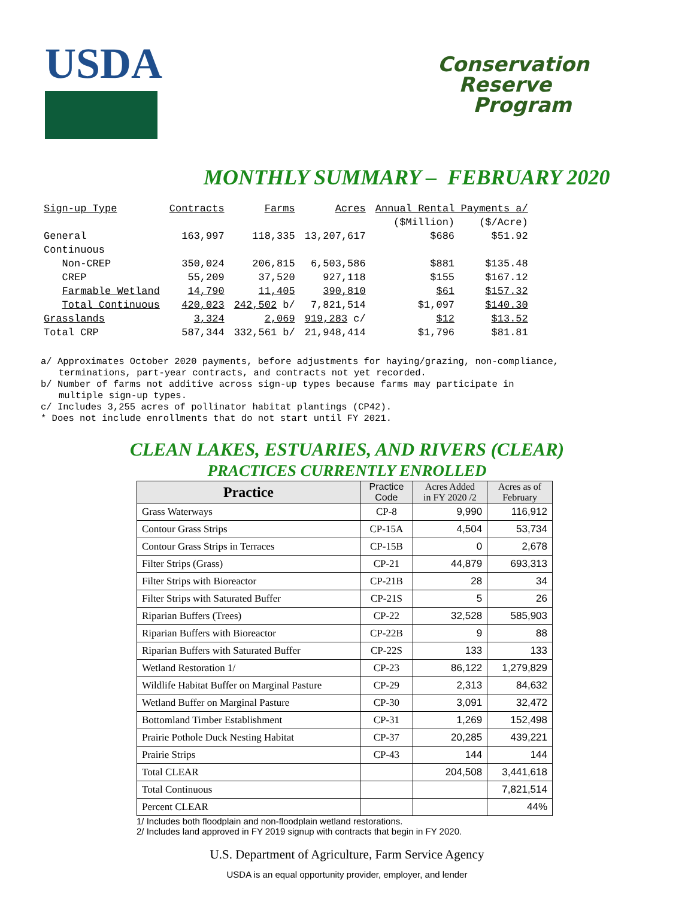USDA
Conservation
Reserve
Program
MONTHLY SUMMARY – FEBRUARY 2020
| Sign-up Type | Contracts | Farms | Acres | Annual Rental Payments a/ | |
| | | | | ($Million) | ($/Acre) |
| General | 163,997 | 118,335 | 13,207,617 | $686 | $51.92 |
| Continuous | | | | | |
| Non-CREP | 350,024 | 206,815 | 6,503,586 | $881 | $135.48 |
| CREP | 55,209 | 37,520 | 927,118 | $155 | $167.12 |
| Farmable Wetland | 14,790 | 11,405 | 390,810 | $61 | $157.32 |
| Total Continuous | 420,023 | 242,502 b/ | 7,821,514 | $1,097 | $140.30 |
| Grasslands | 3,324 | 2,069 | 919,283 c/ | $12 | $13.52 |
| Total CRP | 587,344 | 332,561 b/ | 21,948,414 | $1,796 | $81.81 |
a/ Approximates October 2020 payments, before adjustments for haying/grazing, non-compliance,
terminations, part-year contracts, and contracts not yet recorded.
b/ Number of farms not additive across sign-up types because farms may participate in
multiple sign-up types.
c/ Includes 3,255 acres of pollinator habitat plantings (CP42).
* Does not include enrollments that do not start until FY 2021.
CLEAN LAKES, ESTUARIES, AND RIVERS (CLEAR)
PRACTICES CURRENTLY ENROLLED
| Practice | Practice Code | Acres Added in FY 2020 /2 | Acres as of February |
| --- | --- | --- | --- |
| Grass Waterways | CP-8 | 9,990 | 116,912 |
| Contour Grass Strips | CP-15A | 4,504 | 53,734 |
| Contour Grass Strips in Terraces | CP-15B | 0 | 2,678 |
| Filter Strips (Grass) | CP-21 | 44,879 | 693,313 |
| Filter Strips with Bioreactor | CP-21B | 28 | 34 |
| Filter Strips with Saturated Buffer | CP-21S | 5 | 26 |
| Riparian Buffers (Trees) | CP-22 | 32,528 | 585,903 |
| Riparian Buffers with Bioreactor | CP-22B | 9 | 88 |
| Riparian Buffers with Saturated Buffer | CP-22S | 133 | 133 |
| Wetland Restoration 1/ | CP-23 | 86,122 | 1,279,829 |
| Wildlife Habitat Buffer on Marginal Pasture | CP-29 | 2,313 | 84,632 |
| Wetland Buffer on Marginal Pasture | CP-30 | 3,091 | 32,472 |
| Bottomland Timber Establishment | CP-31 | 1,269 | 152,498 |
| Prairie Pothole Duck Nesting Habitat | CP-37 | 20,285 | 439,221 |
| Prairie Strips | CP-43 | 144 | 144 |
| Total CLEAR | | 204,508 | 3,441,618 |
| Total Continuous | | | 7,821,514 |
| Percent CLEAR | | | 44% |
1/ Includes both floodplain and non-floodplain wetland restorations.
2/ Includes land approved in FY 2019 signup with contracts that begin in FY 2020.
U.S. Department of Agriculture, Farm Service Agency
USDA is an equal opportunity provider, employer, and lender